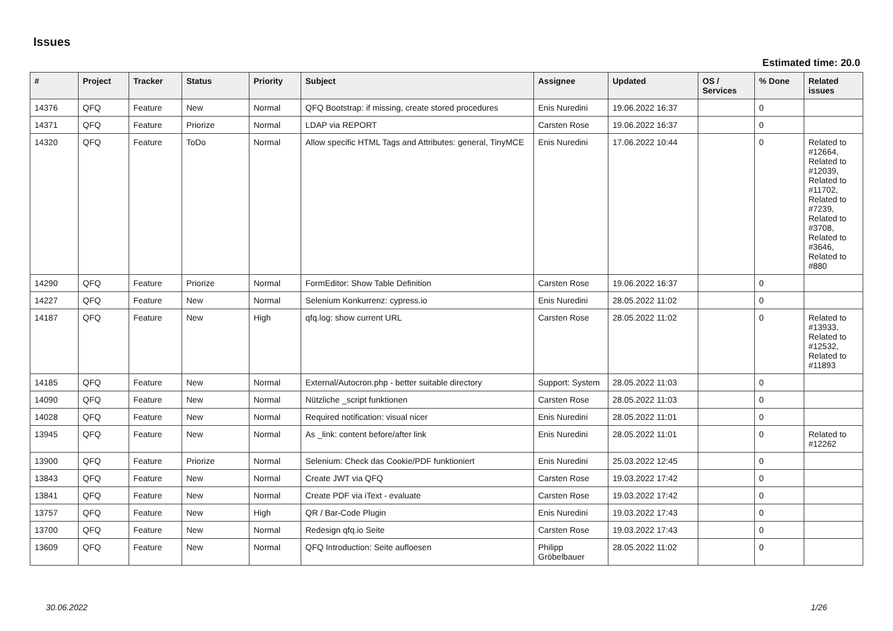Issues
Estimated time: 20.0
| # | Project | Tracker | Status | Priority | Subject | Assignee | Updated | OS / Services | % Done | Related issues |
| --- | --- | --- | --- | --- | --- | --- | --- | --- | --- | --- |
| 14376 | QFQ | Feature | New | Normal | QFQ Bootstrap: if missing, create stored procedures | Enis Nuredini | 19.06.2022 16:37 | | 0 | |
| 14371 | QFQ | Feature | Priorize | Normal | LDAP via REPORT | Carsten Rose | 19.06.2022 16:37 | | 0 | |
| 14320 | QFQ | Feature | ToDo | Normal | Allow specific HTML Tags and Attributes: general, TinyMCE | Enis Nuredini | 17.06.2022 10:44 | | 0 | Related to #12664, Related to #12039, Related to #11702, Related to #7239, Related to #3708, Related to #3646, Related to #880 |
| 14290 | QFQ | Feature | Priorize | Normal | FormEditor: Show Table Definition | Carsten Rose | 19.06.2022 16:37 | | 0 | |
| 14227 | QFQ | Feature | New | Normal | Selenium Konkurrenz: cypress.io | Enis Nuredini | 28.05.2022 11:02 | | 0 | |
| 14187 | QFQ | Feature | New | High | qfq.log: show current URL | Carsten Rose | 28.05.2022 11:02 | | 0 | Related to #13933, Related to #12532, Related to #11893 |
| 14185 | QFQ | Feature | New | Normal | External/Autocron.php - better suitable directory | Support: System | 28.05.2022 11:03 | | 0 | |
| 14090 | QFQ | Feature | New | Normal | Nützliche _script funktionen | Carsten Rose | 28.05.2022 11:03 | | 0 | |
| 14028 | QFQ | Feature | New | Normal | Required notification: visual nicer | Enis Nuredini | 28.05.2022 11:01 | | 0 | |
| 13945 | QFQ | Feature | New | Normal | As _link: content before/after link | Enis Nuredini | 28.05.2022 11:01 | | 0 | Related to #12262 |
| 13900 | QFQ | Feature | Priorize | Normal | Selenium: Check das Cookie/PDF funktioniert | Enis Nuredini | 25.03.2022 12:45 | | 0 | |
| 13843 | QFQ | Feature | New | Normal | Create JWT via QFQ | Carsten Rose | 19.03.2022 17:42 | | 0 | |
| 13841 | QFQ | Feature | New | Normal | Create PDF via iText - evaluate | Carsten Rose | 19.03.2022 17:42 | | 0 | |
| 13757 | QFQ | Feature | New | High | QR / Bar-Code Plugin | Enis Nuredini | 19.03.2022 17:43 | | 0 | |
| 13700 | QFQ | Feature | New | Normal | Redesign qfq.io Seite | Carsten Rose | 19.03.2022 17:43 | | 0 | |
| 13609 | QFQ | Feature | New | Normal | QFQ Introduction: Seite aufloesen | Philipp Gröbelbauer | 28.05.2022 11:02 | | 0 | |
30.06.2022 1/26